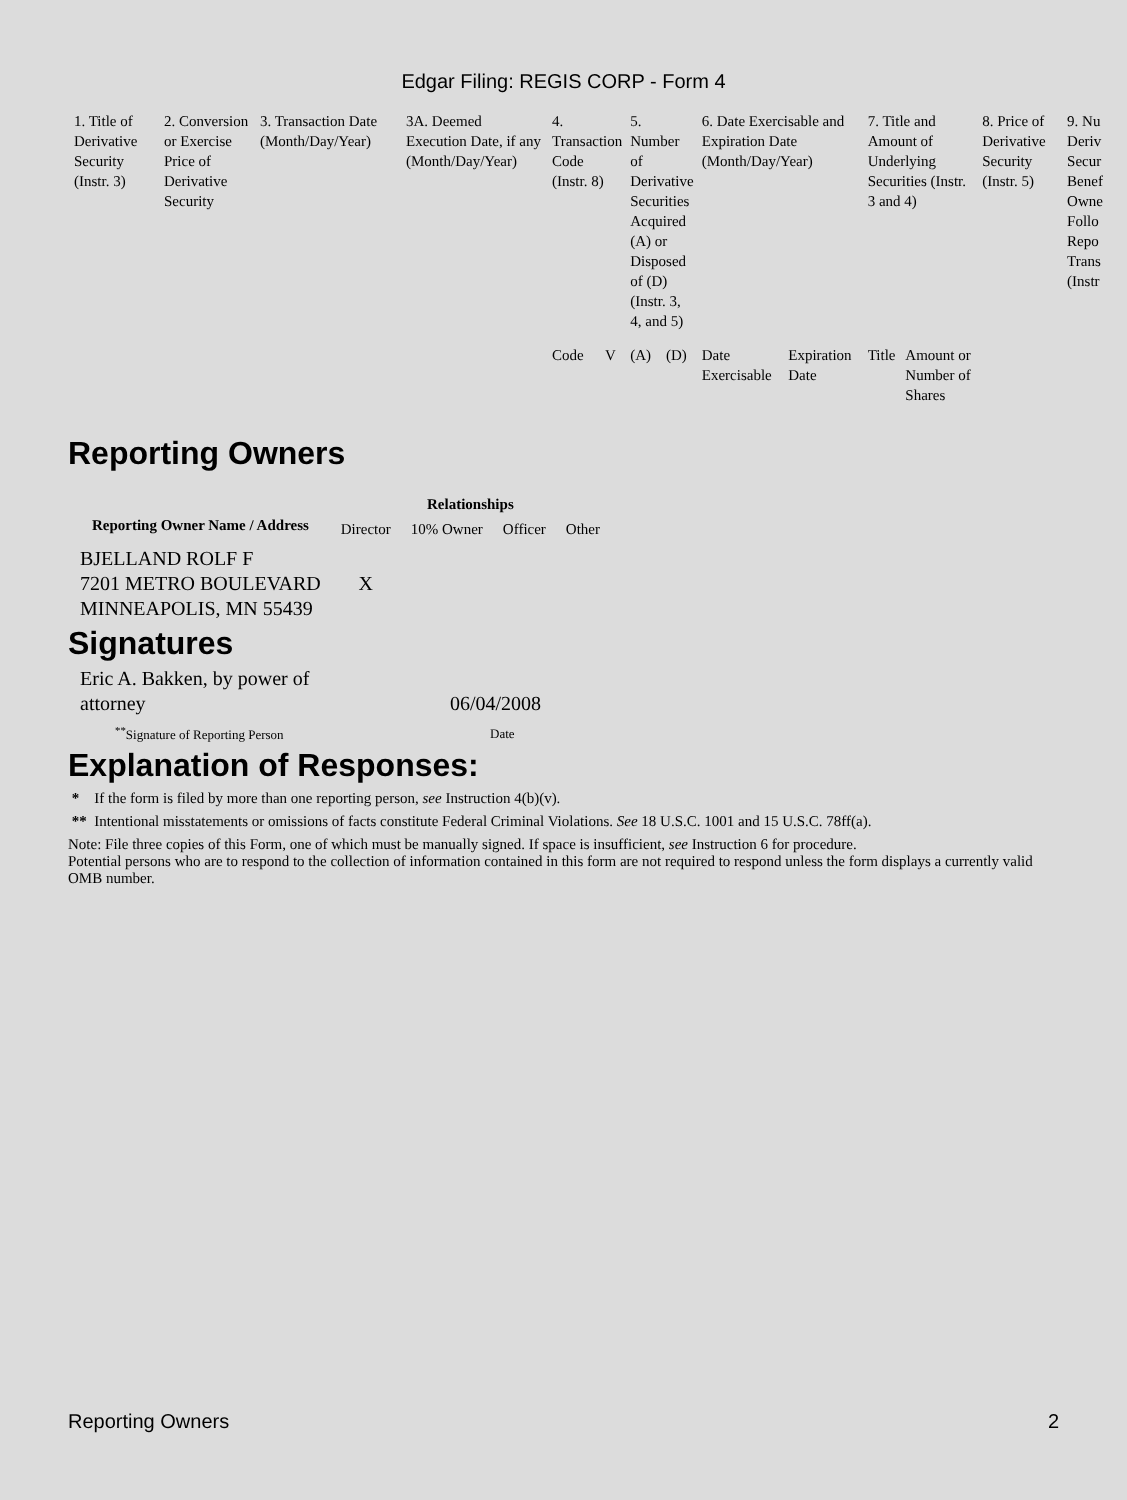Edgar Filing: REGIS CORP - Form 4
| 1. Title of Derivative Security (Instr. 3) | 2. Conversion or Exercise Price of Derivative Security | 3. Transaction Date (Month/Day/Year) | 3A. Deemed Execution Date, if any (Month/Day/Year) | 4. Transaction Code (Instr. 8) | | 5. Number of Derivative Securities Acquired (A) or Disposed of (D) (Instr. 3, 4, and 5) | | 6. Date Exercisable and Expiration Date (Month/Day/Year) | | 7. Title and Amount of Underlying Securities (Instr. 3 and 4) | | 8. Price of Derivative Security (Instr. 5) | 9. Nu Deriv Secur Benef Owne Follo Repo Trans (Instr |
| | | | | Code | V | (A) | (D) | Date Exercisable | Expiration Date | Title | Amount or Number of Shares | | |
Reporting Owners
| Reporting Owner Name / Address | Relationships | | | |
| --- | --- | --- | --- | --- |
| | Director | 10% Owner | Officer | Other |
| BJELLAND ROLF F 7201 METRO BOULEVARD MINNEAPOLIS, MN 55439 | X | | | |
Signatures
| Eric A. Bakken, by power of attorney | 06/04/2008 |
| <sup>**</sup> Signature of Reporting Person | Date |
Explanation of Responses:
* If the form is filed by more than one reporting person, see Instruction 4(b)(v).
** Intentional misstatements or omissions of facts constitute Federal Criminal Violations. See 18 U.S.C. 1001 and 15 U.S.C. 78ff(a).
Note: File three copies of this Form, one of which must be manually signed. If space is insufficient, see Instruction 6 for procedure.
Potential persons who are to respond to the collection of information contained in this form are not required to respond unless the form displays a currently valid OMB number.
Reporting Owners 2